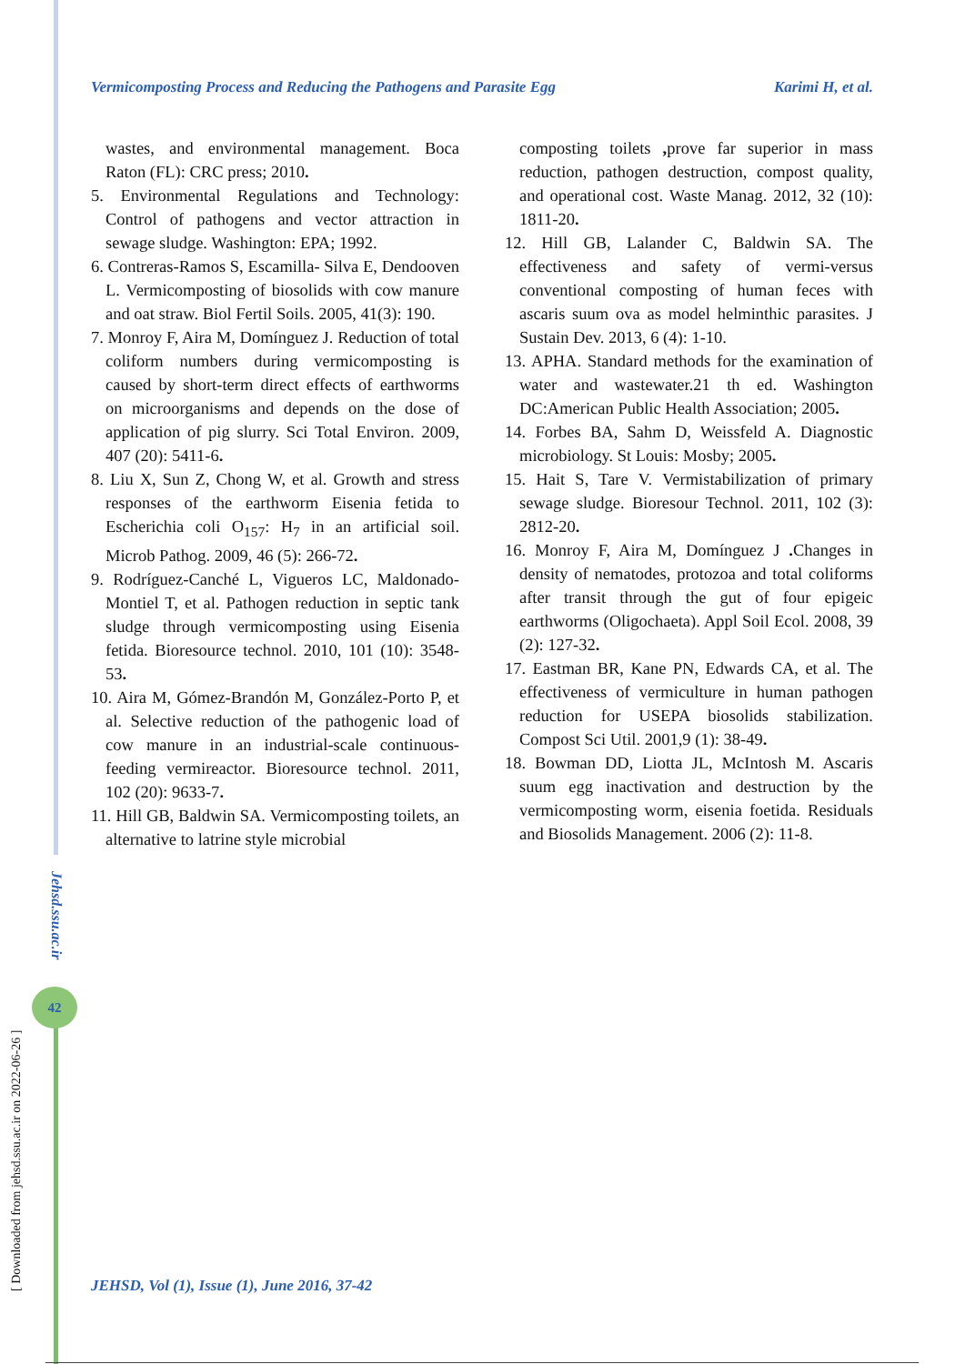Vermicomposting Process and Reducing the Pathogens and Parasite Egg Karimi H, et al.
wastes, and environmental management. Boca Raton (FL): CRC press; 2010.
5. Environmental Regulations and Technology: Control of pathogens and vector attraction in sewage sludge. Washington: EPA; 1992.
6. Contreras-Ramos S, Escamilla- Silva E, Dendooven L. Vermicomposting of biosolids with cow manure and oat straw. Biol Fertil Soils. 2005, 41(3): 190.
7. Monroy F, Aira M, Domínguez J. Reduction of total coliform numbers during vermicomposting is caused by short-term direct effects of earthworms on microorganisms and depends on the dose of application of pig slurry. Sci Total Environ. 2009, 407 (20): 5411-6.
8. Liu X, Sun Z, Chong W, et al. Growth and stress responses of the earthworm Eisenia fetida to Escherichia coli O<sub>157</sub>: H<sub>7</sub> in an artificial soil. Microb Pathog. 2009, 46 (5): 266-72.
9. Rodríguez-Canché L, Vigueros LC, Maldonado-Montiel T, et al. Pathogen reduction in septic tank sludge through vermicomposting using Eisenia fetida. Bioresource technol. 2010, 101 (10): 3548-53.
10. Aira M, Gómez-Brandón M, González-Porto P, et al. Selective reduction of the pathogenic load of cow manure in an industrial-scale continuous-feeding vermireactor. Bioresource technol. 2011, 102 (20): 9633-7.
11. Hill GB, Baldwin SA. Vermicomposting toilets, an alternative to latrine style microbial
composting toilets , prove far superior in mass reduction, pathogen destruction, compost quality, and operational cost. Waste Manag. 2012, 32 (10): 1811-20.
12. Hill GB, Lalander C, Baldwin SA. The effectiveness and safety of vermi-versus conventional composting of human feces with ascaris suum ova as model helminthic parasites. J Sustain Dev. 2013, 6 (4): 1-10.
13. APHA. Standard methods for the examination of water and wastewater.21 th ed. Washington DC:American Public Health Association; 2005.
14. Forbes BA, Sahm D, Weissfeld A. Diagnostic microbiology. St Louis: Mosby; 2005.
15. Hait S, Tare V. Vermistabilization of primary sewage sludge. Bioresour Technol. 2011, 102 (3): 2812-20.
16. Monroy F, Aira M, Domínguez J . Changes in density of nematodes, protozoa and total coliforms after transit through the gut of four epigeic earthworms (Oligochaeta). Appl Soil Ecol. 2008, 39 (2): 127-32.
17. Eastman BR, Kane PN, Edwards CA, et al. The effectiveness of vermiculture in human pathogen reduction for USEPA biosolids stabilization. Compost Sci Util. 2001,9 (1): 38-49.
18. Bowman DD, Liotta JL, McIntosh M. Ascaris suum egg inactivation and destruction by the vermicomposting worm, eisenia foetida. Residuals and Biosolids Management. 2006 (2): 11-8.
Jehsd.ssu.ac.ir
42
[ Downloaded from jehsd.ssu.ac.ir on 2022-06-26 ]
JEHSD, Vol (1), Issue (1), June 2016, 37-42